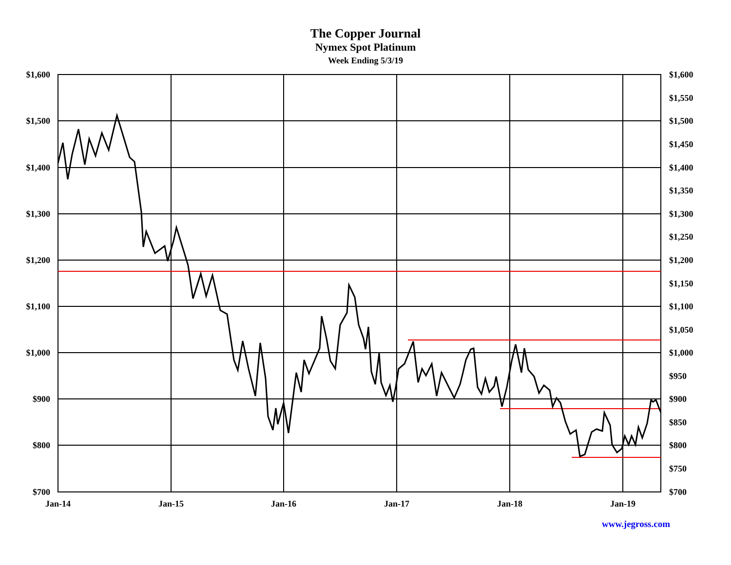The Copper Journal
Nymex Spot Platinum
Week Ending 5/3/19
$1,600
$1,500
$1,400
$1,300
$1,200
$1,100
$1,000
$900
$800
$700
$1,600
$1,550
$1,500
$1,450
$1,400
$1,350
$1,300
$1,250
$1,200
$1,150
$1,100
$1,050
$1,000
$950
$900
$850
$800
$750
$700
Jan-14
Jan-15
Jan-16
Jan-17
Jan-18
Jan-19
www.jegross.com